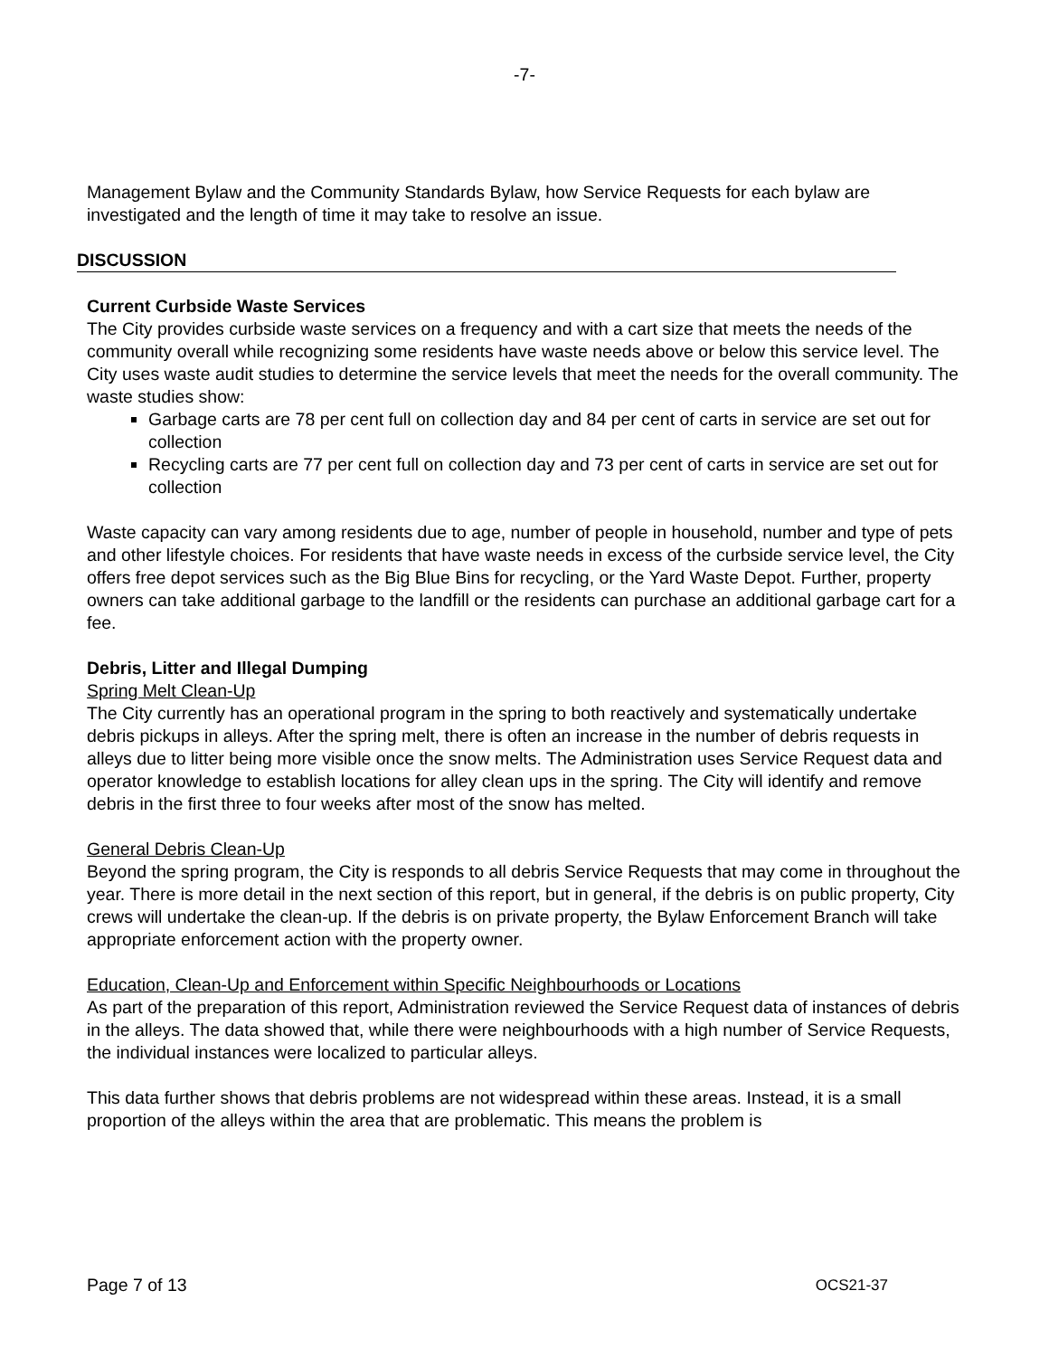-7-
Management Bylaw and the Community Standards Bylaw, how Service Requests for each bylaw are investigated and the length of time it may take to resolve an issue.
DISCUSSION
Current Curbside Waste Services
The City provides curbside waste services on a frequency and with a cart size that meets the needs of the community overall while recognizing some residents have waste needs above or below this service level. The City uses waste audit studies to determine the service levels that meet the needs for the overall community. The waste studies show:
Garbage carts are 78 per cent full on collection day and 84 per cent of carts in service are set out for collection
Recycling carts are 77 per cent full on collection day and 73 per cent of carts in service are set out for collection
Waste capacity can vary among residents due to age, number of people in household, number and type of pets and other lifestyle choices. For residents that have waste needs in excess of the curbside service level, the City offers free depot services such as the Big Blue Bins for recycling, or the Yard Waste Depot. Further, property owners can take additional garbage to the landfill or the residents can purchase an additional garbage cart for a fee.
Debris, Litter and Illegal Dumping
Spring Melt Clean-Up
The City currently has an operational program in the spring to both reactively and systematically undertake debris pickups in alleys. After the spring melt, there is often an increase in the number of debris requests in alleys due to litter being more visible once the snow melts. The Administration uses Service Request data and operator knowledge to establish locations for alley clean ups in the spring. The City will identify and remove debris in the first three to four weeks after most of the snow has melted.
General Debris Clean-Up
Beyond the spring program, the City is responds to all debris Service Requests that may come in throughout the year. There is more detail in the next section of this report, but in general, if the debris is on public property, City crews will undertake the clean-up. If the debris is on private property, the Bylaw Enforcement Branch will take appropriate enforcement action with the property owner.
Education, Clean-Up and Enforcement within Specific Neighbourhoods or Locations
As part of the preparation of this report, Administration reviewed the Service Request data of instances of debris in the alleys. The data showed that, while there were neighbourhoods with a high number of Service Requests, the individual instances were localized to particular alleys.
This data further shows that debris problems are not widespread within these areas. Instead, it is a small proportion of the alleys within the area that are problematic. This means the problem is
Page 7 of 13 OCS21-37